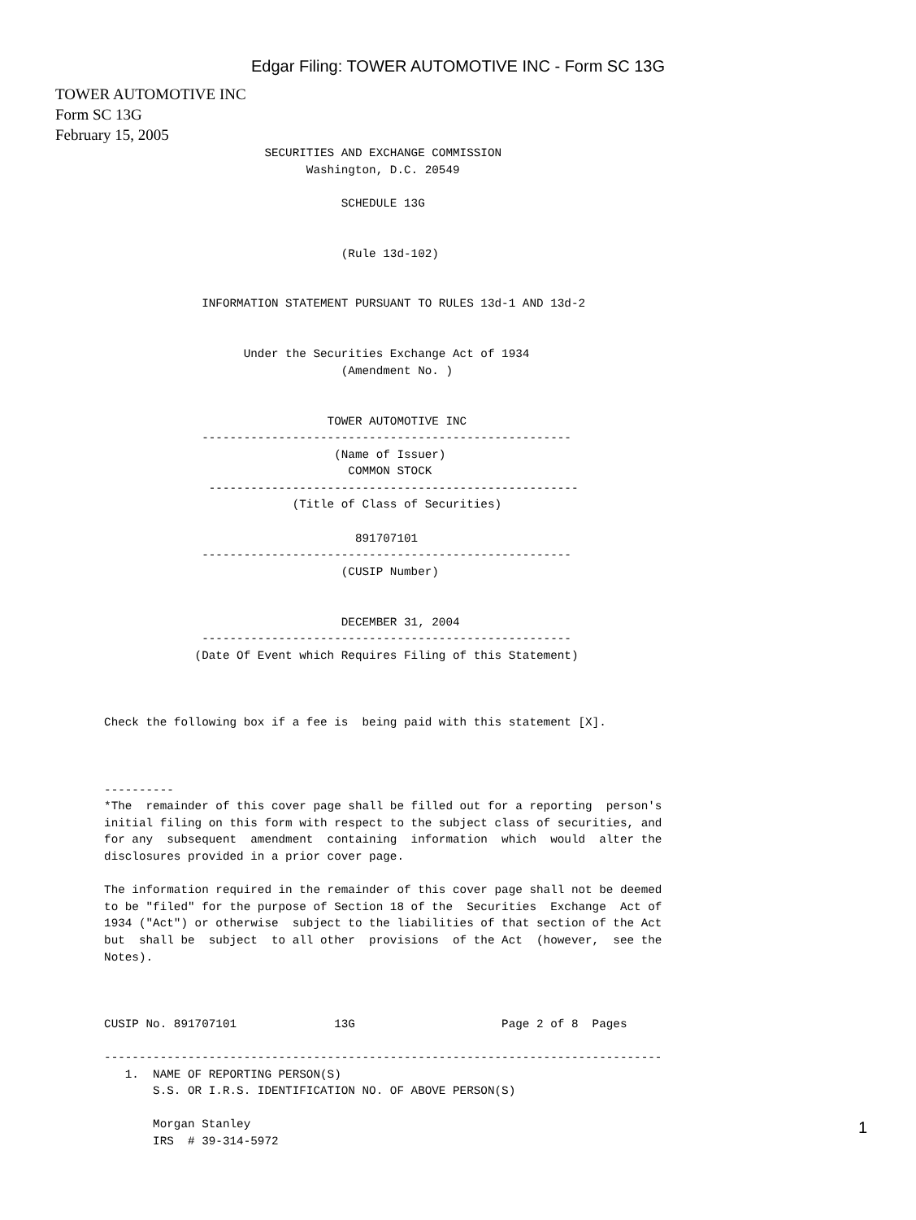Edgar Filing: TOWER AUTOMOTIVE INC - Form SC 13G
TOWER AUTOMOTIVE INC
Form SC 13G
February 15, 2005
                              SECURITIES AND EXCHANGE COMMISSION
                                    Washington, D.C. 20549

                                         SCHEDULE 13G


                                         (Rule 13d-102)


                     INFORMATION STATEMENT PURSUANT TO RULES 13d-1 AND 13d-2


                           Under the Securities Exchange Act of 1934
                                         (Amendment No. )


                                       TOWER AUTOMOTIVE INC
                     -----------------------------------------------------
                                        (Name of Issuer)
                                          COMMON STOCK
                      -----------------------------------------------------
                                  (Title of Class of Securities)

                                           891707101
                     -----------------------------------------------------
                                         (CUSIP Number)


                                         DECEMBER 31, 2004
                     -----------------------------------------------------
                    (Date Of Event which Requires Filing of this Statement)



       Check the following box if a fee is  being paid with this statement [X].



       ----------
       *The  remainder of this cover page shall be filled out for a reporting  person's
       initial filing on this form with respect to the subject class of securities, and
       for any  subsequent  amendment  containing  information  which  would  alter the
       disclosures provided in a prior cover page.

       The information required in the remainder of this cover page shall not be deemed
       to be "filed" for the purpose of Section 18 of the  Securities  Exchange  Act of
       1934 ("Act") or otherwise  subject to the liabilities of that section of the Act
       but  shall be  subject  to all other  provisions  of the Act  (however,  see the
       Notes).



       CUSIP No. 891707101              13G                     Page 2 of 8  Pages

       --------------------------------------------------------------------------------
          1.  NAME OF REPORTING PERSON(S)
              S.S. OR I.R.S. IDENTIFICATION NO. OF ABOVE PERSON(S)

              Morgan Stanley
              IRS  # 39-314-5972
1